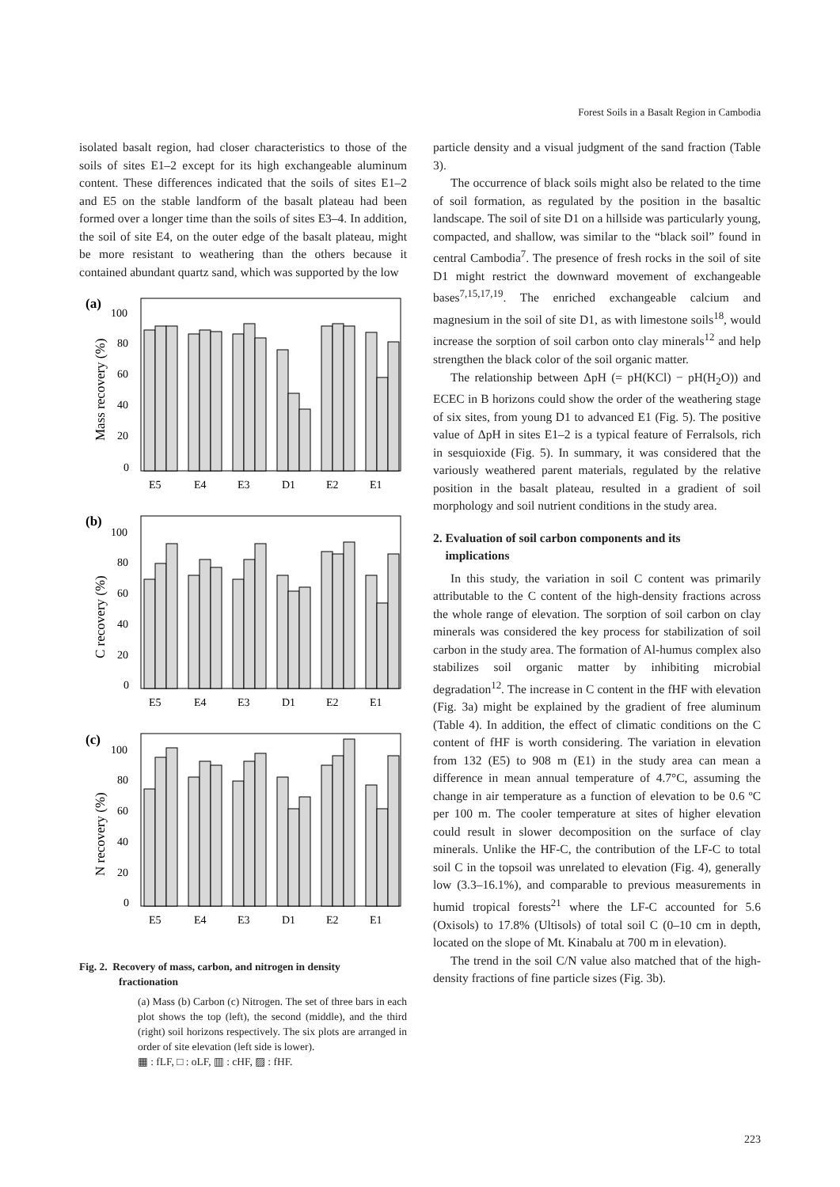Forest Soils in a Basalt Region in Cambodia
isolated basalt region, had closer characteristics to those of the soils of sites E1–2 except for its high exchangeable aluminum content. These differences indicated that the soils of sites E1–2 and E5 on the stable landform of the basalt plateau had been formed over a longer time than the soils of sites E3–4. In addition, the soil of site E4, on the outer edge of the basalt plateau, might be more resistant to weathering than the others because it contained abundant quartz sand, which was supported by the low
(a)
(b)
(c)
Mass recovery (%)
C recovery (%)
N recovery (%)
100
80
60
40
20
0
E5
E4
E3
D1
E2
E1
100
80
60
40
20
0
E5
E4
E3
D1
E2
E1
100
80
60
40
20
0
E5
E4
E3
D1
E2
E1
Fig. 2. Recovery of mass, carbon, and nitrogen in density
fractionation
(a) Mass (b) Carbon (c) Nitrogen. The set of three bars in each plot shows the top (left), the second (middle), and the third (right) soil horizons respectively. The six plots are arranged in order of site elevation (left side is lower).
▦ : fLF, □ : oLF, ▥ : cHF, ▨ : fHF.
particle density and a visual judgment of the sand fraction (Table 3).
The occurrence of black soils might also be related to the time of soil formation, as regulated by the position in the basaltic landscape. The soil of site D1 on a hillside was particularly young, compacted, and shallow, was similar to the “black soil” found in central Cambodia<sup>7</sup>. The presence of fresh rocks in the soil of site D1 might restrict the downward movement of exchangeable bases<sup>7,15,17,19</sup>. The enriched exchangeable calcium and magnesium in the soil of site D1, as with limestone soils<sup>18</sup>, would increase the sorption of soil carbon onto clay minerals<sup>12</sup> and help strengthen the black color of the soil organic matter.
The relationship between ΔpH (= pH(KCl) − pH(H<sub>2</sub>O)) and ECEC in B horizons could show the order of the weathering stage of six sites, from young D1 to advanced E1 (Fig. 5). The positive value of ΔpH in sites E1–2 is a typical feature of Ferralsols, rich in sesquioxide (Fig. 5). In summary, it was considered that the variously weathered parent materials, regulated by the relative position in the basalt plateau, resulted in a gradient of soil morphology and soil nutrient conditions in the study area.
2. Evaluation of soil carbon components and its
implications
In this study, the variation in soil C content was primarily attributable to the C content of the high-density fractions across the whole range of elevation. The sorption of soil carbon on clay minerals was considered the key process for stabilization of soil carbon in the study area. The formation of Al-humus complex also stabilizes soil organic matter by inhibiting microbial degradation<sup>12</sup>. The increase in C content in the fHF with elevation (Fig. 3a) might be explained by the gradient of free aluminum (Table 4). In addition, the effect of climatic conditions on the C content of fHF is worth considering. The variation in elevation from 132 (E5) to 908 m (E1) in the study area can mean a difference in mean annual temperature of 4.7°C, assuming the change in air temperature as a function of elevation to be 0.6 ºC per 100 m. The cooler temperature at sites of higher elevation could result in slower decomposition on the surface of clay minerals. Unlike the HF-C, the contribution of the LF-C to total soil C in the topsoil was unrelated to elevation (Fig. 4), generally low (3.3–16.1%), and comparable to previous measurements in humid tropical forests<sup>21</sup> where the LF-C accounted for 5.6 (Oxisols) to 17.8% (Ultisols) of total soil C (0–10 cm in depth, located on the slope of Mt. Kinabalu at 700 m in elevation).
The trend in the soil C/N value also matched that of the high-density fractions of fine particle sizes (Fig. 3b).
223